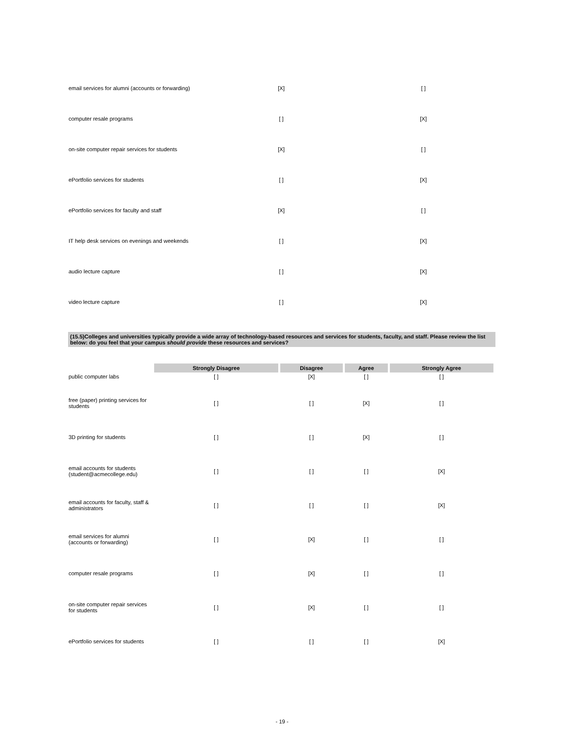| email services for alumni (accounts or forwarding) | [X] | [ ] |
| computer resale programs | [ ] | [X] |
| on-site computer repair services for students | [X] | [ ] |
| ePortfolio services for students | [ ] | [X] |
| ePortfolio services for faculty and staff | [X] | [ ] |
| IT help desk services on evenings and weekends | [ ] | [X] |
| audio lecture capture | [ ] | [X] |
| video lecture capture | [ ] | [X] |
(15.5)Colleges and universities typically provide a wide array of technology-based resources and services for students, faculty, and staff. Please review the list below: do you feel that your campus should provide these resources and services?
| | Strongly Disagree | Disagree | Agree | Strongly Agree |
| public computer labs | [ ] | [X] | [ ] | [ ] |
| free (paper) printing services for students | [ ] | [ ] | [X] | [ ] |
| 3D printing for students | [ ] | [ ] | [X] | [ ] |
| email accounts for students (student@acmecollege.edu) | [ ] | [ ] | [ ] | [X] |
| email accounts for faculty, staff & administrators | [ ] | [ ] | [ ] | [X] |
| email services for alumni (accounts or forwarding) | [ ] | [X] | [ ] | [ ] |
| computer resale programs | [ ] | [X] | [ ] | [ ] |
| on-site computer repair services for students | [ ] | [X] | [ ] | [ ] |
| ePortfolio services for students | [ ] | [ ] | [ ] | [X] |
- 19 -